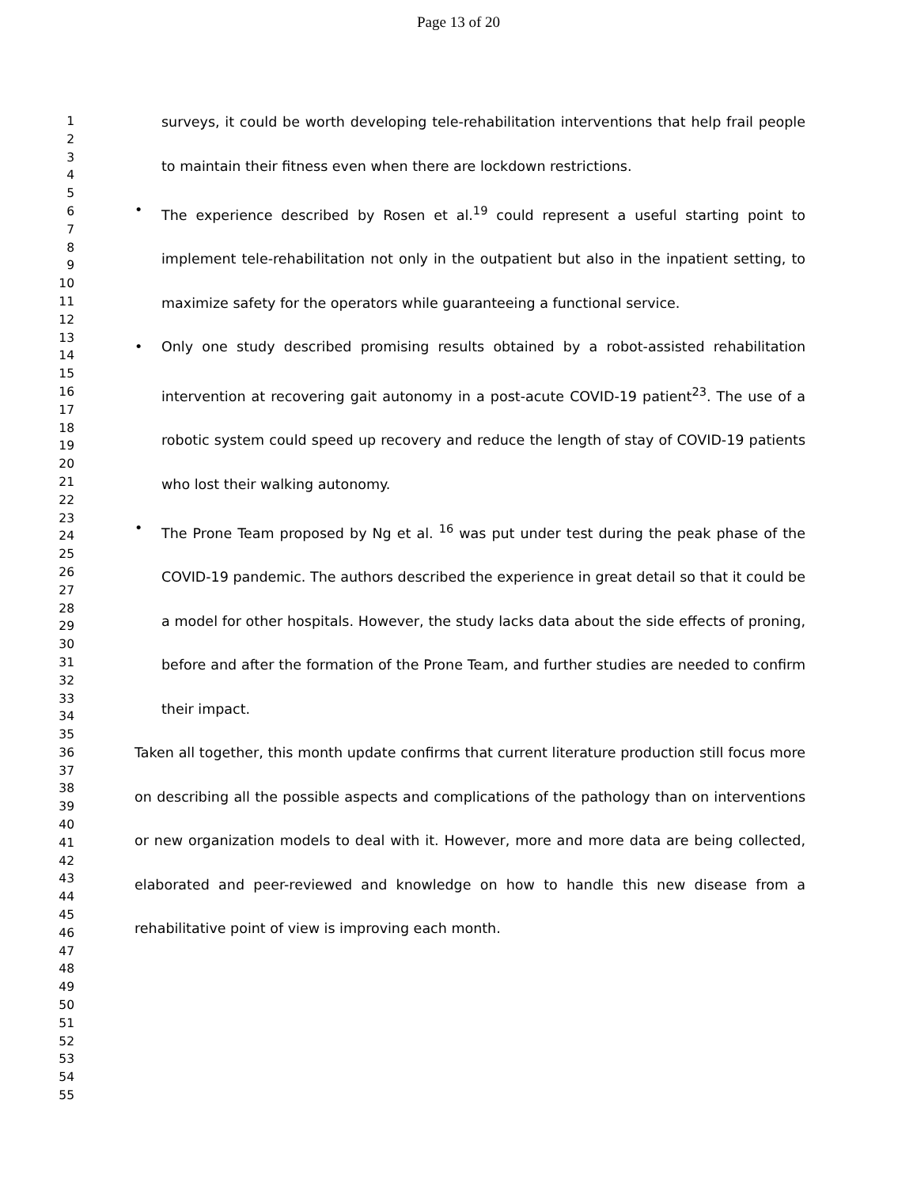Page 13 of 20
1
2
3
4
5
6
7
8
9
10
11
12
13
14
15
16
17
18
19
20
21
22
23
24
25
26
27
28
29
30
31
32
33
34
35
36
37
38
39
40
41
42
43
44
45
46
47
48
49
50
51
52
53
54
55
surveys, it could be worth developing tele-rehabilitation interventions that help frail people to maintain their fitness even when there are lockdown restrictions.
• The experience described by Rosen et al.<sup>19</sup> could represent a useful starting point to implement tele-rehabilitation not only in the outpatient but also in the inpatient setting, to maximize safety for the operators while guaranteeing a functional service.
• Only one study described promising results obtained by a robot-assisted rehabilitation intervention at recovering gait autonomy in a post-acute COVID-19 patient<sup>23</sup>. The use of a robotic system could speed up recovery and reduce the length of stay of COVID-19 patients who lost their walking autonomy.
• The Prone Team proposed by Ng et al. <sup>16</sup> was put under test during the peak phase of the COVID-19 pandemic. The authors described the experience in great detail so that it could be a model for other hospitals. However, the study lacks data about the side effects of proning, before and after the formation of the Prone Team, and further studies are needed to confirm their impact.
Taken all together, this month update confirms that current literature production still focus more on describing all the possible aspects and complications of the pathology than on interventions or new organization models to deal with it. However, more and more data are being collected, elaborated and peer-reviewed and knowledge on how to handle this new disease from a rehabilitative point of view is improving each month.